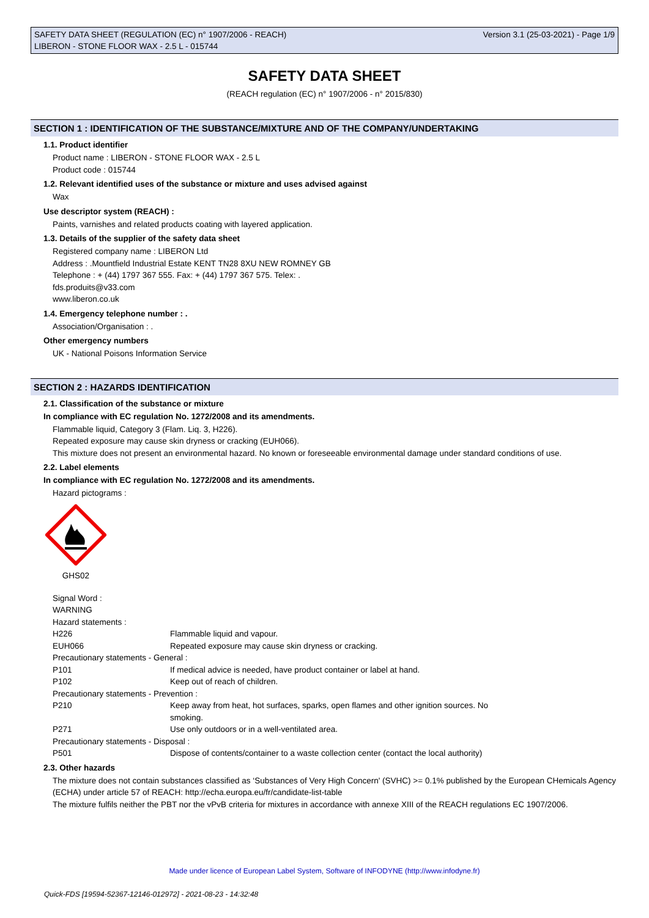SAFETY DATA SHEET (REGULATION (EC) n° 1907/2006 - REACH)
LIBERON - STONE FLOOR WAX - 2.5 L - 015744
Version 3.1 (25-03-2021) - Page 1/9
SAFETY DATA SHEET
(REACH regulation (EC) n° 1907/2006 - n° 2015/830)
SECTION 1 : IDENTIFICATION OF THE SUBSTANCE/MIXTURE AND OF THE COMPANY/UNDERTAKING
1.1. Product identifier
Product name : LIBERON - STONE FLOOR WAX - 2.5 L
Product code : 015744
1.2. Relevant identified uses of the substance or mixture and uses advised against
Wax
Use descriptor system (REACH) :
Paints, varnishes and related products coating with layered application.
1.3. Details of the supplier of the safety data sheet
Registered company name : LIBERON Ltd
Address : .Mountfield Industrial Estate KENT TN28 8XU NEW ROMNEY GB
Telephone : + (44) 1797 367 555. Fax: + (44) 1797 367 575. Telex: .
fds.produits@v33.com
www.liberon.co.uk
1.4. Emergency telephone number : .
Association/Organisation : .
Other emergency numbers
UK - National Poisons Information Service
SECTION 2 : HAZARDS IDENTIFICATION
2.1. Classification of the substance or mixture
In compliance with EC regulation No. 1272/2008 and its amendments.
Flammable liquid, Category 3 (Flam. Liq. 3, H226).
Repeated exposure may cause skin dryness or cracking (EUH066).
This mixture does not present an environmental hazard. No known or foreseeable environmental damage under standard conditions of use.
2.2. Label elements
In compliance with EC regulation No. 1272/2008 and its amendments.
Hazard pictograms :
GHS02
Signal Word :
WARNING
Hazard statements :
| H226 | Flammable liquid and vapour. |
| EUH066 | Repeated exposure may cause skin dryness or cracking. |
| Precautionary statements - General : | |
| P101 | If medical advice is needed, have product container or label at hand. |
| P102 | Keep out of reach of children. |
| Precautionary statements - Prevention : | |
| P210 | Keep away from heat, hot surfaces, sparks, open flames and other ignition sources. No smoking. |
| P271 | Use only outdoors or in a well-ventilated area. |
| Precautionary statements - Disposal : | |
| P501 | Dispose of contents/container to a waste collection center (contact the local authority) |
2.3. Other hazards
The mixture does not contain substances classified as ‘Substances of Very High Concern' (SVHC) >= 0.1% published by the European CHemicals Agency (ECHA) under article 57 of REACH: http://echa.europa.eu/fr/candidate-list-table
The mixture fulfils neither the PBT nor the vPvB criteria for mixtures in accordance with annexe XIII of the REACH regulations EC 1907/2006.
Made under licence of European Label System, Software of INFODYNE (http://www.infodyne.fr)
Quick-FDS [19594-52367-12146-012972] - 2021-08-23 - 14:32:48